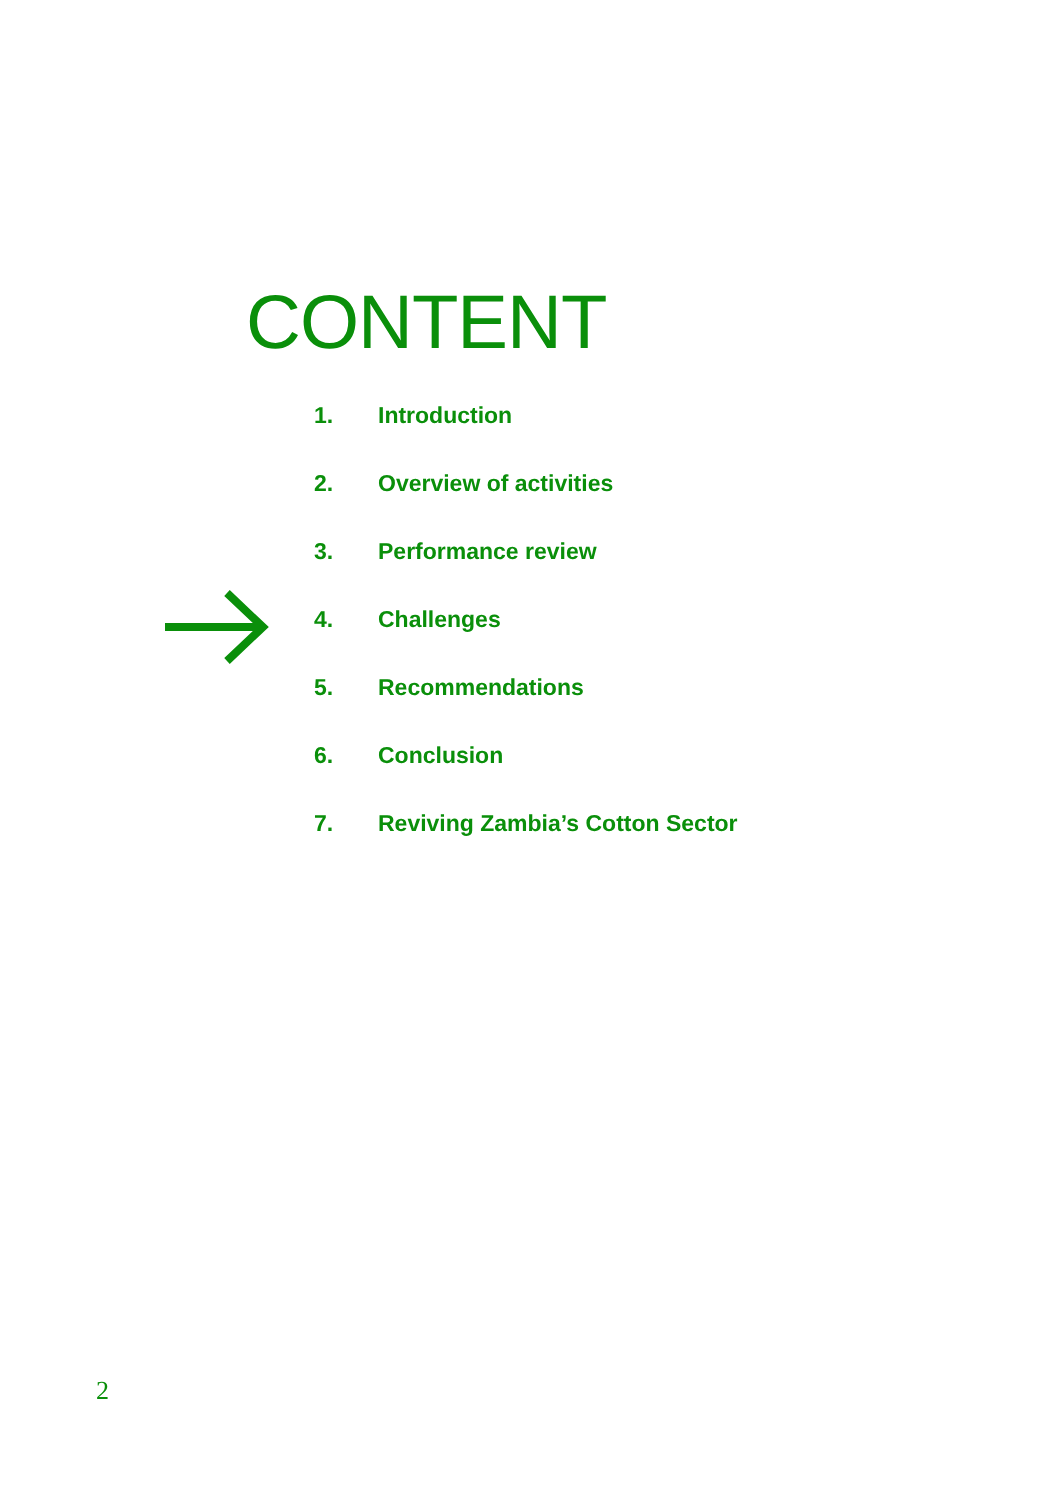CONTENT
1. Introduction
2. Overview of activities
3. Performance review
4. Challenges
5. Recommendations
6. Conclusion
7. Reviving Zambia’s Cotton Sector
2